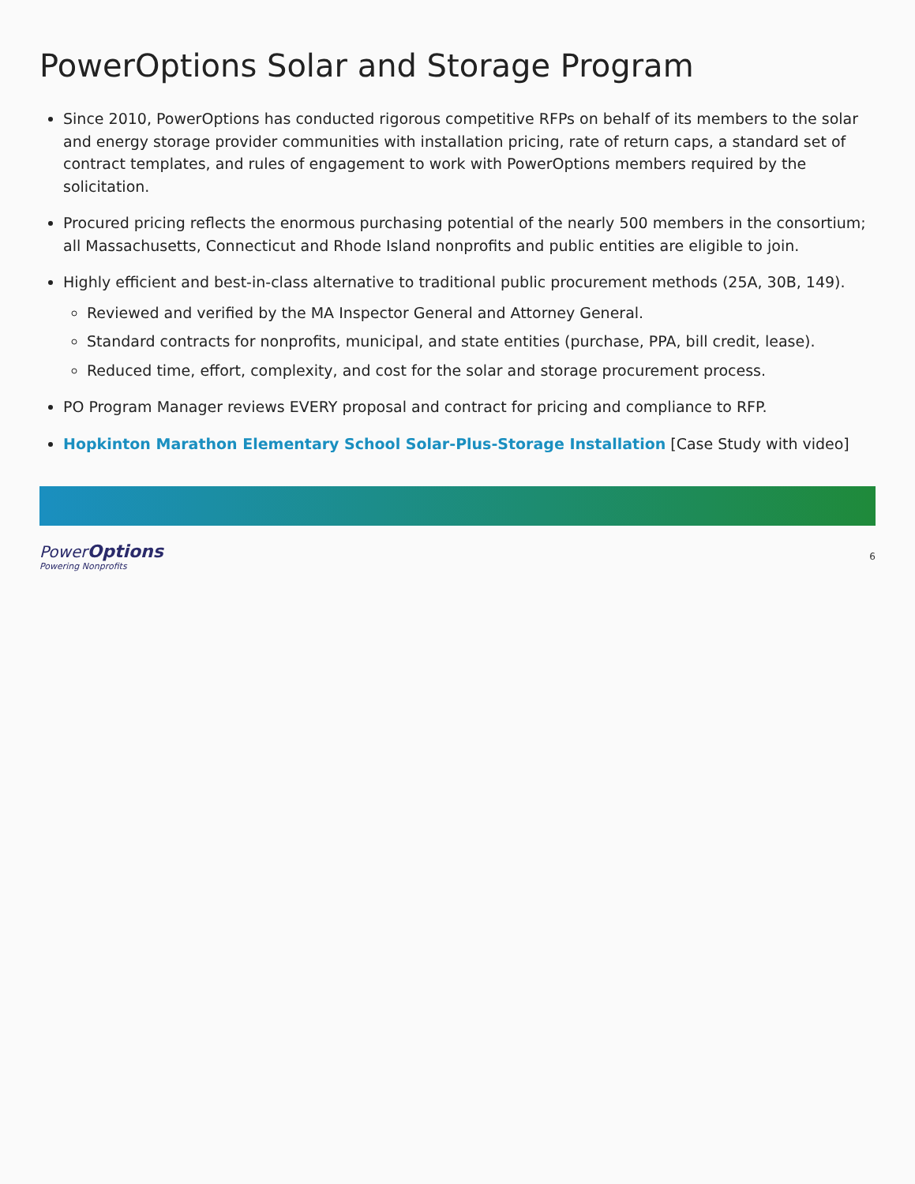PowerOptions Solar and Storage Program
Since 2010, PowerOptions has conducted rigorous competitive RFPs on behalf of its members to the solar and energy storage provider communities with installation pricing, rate of return caps, a standard set of contract templates, and rules of engagement to work with PowerOptions members required by the solicitation.
Procured pricing reflects the enormous purchasing potential of the nearly 500 members in the consortium; all Massachusetts, Connecticut and Rhode Island nonprofits and public entities are eligible to join.
Highly efficient and best-in-class alternative to traditional public procurement methods (25A, 30B, 149).
Reviewed and verified by the MA Inspector General and Attorney General.
Standard contracts for nonprofits, municipal, and state entities (purchase, PPA, bill credit, lease).
Reduced time, effort, complexity, and cost for the solar and storage procurement process.
PO Program Manager reviews EVERY proposal and contract for pricing and compliance to RFP.
Hopkinton Marathon Elementary School Solar-Plus-Storage Installation [Case Study with video]
PowerOptions
Powering Nonprofits
6